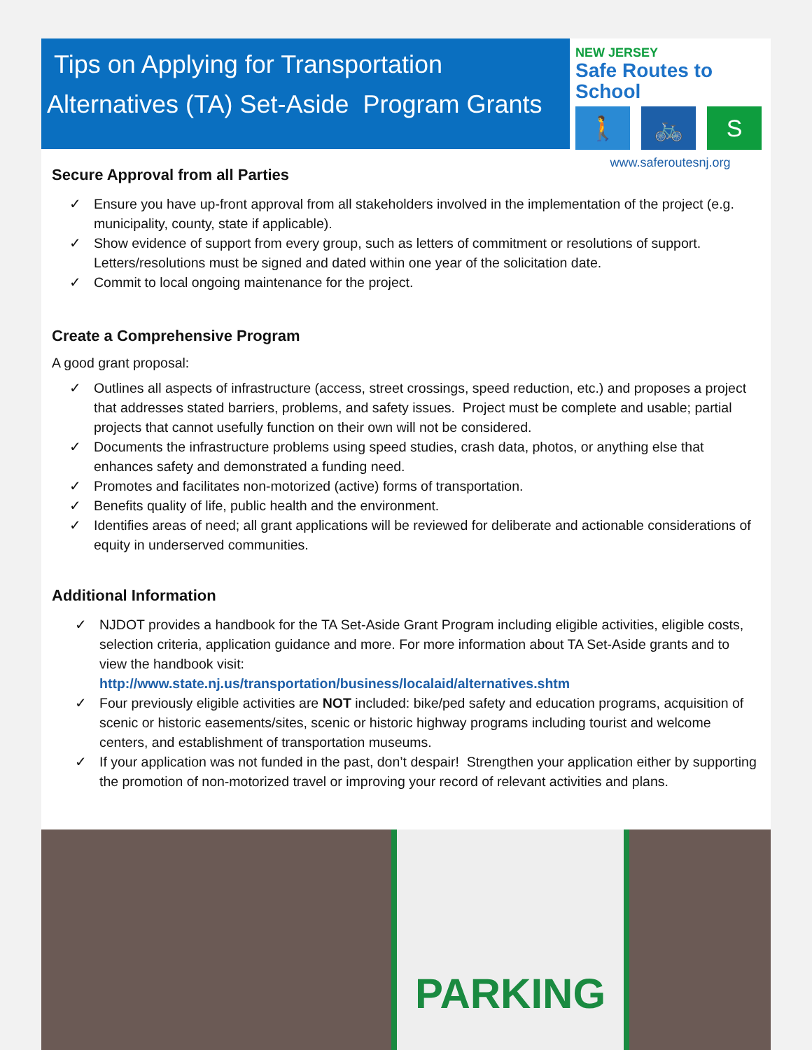Tips on Applying for Transportation
Alternatives (TA) Set-Aside Program Grants
NEW JERSEY
Safe Routes to School
🚶 🚲 S
www.saferoutesnj.org
Secure Approval from all Parties
✓ Ensure you have up-front approval from all stakeholders involved in the implementation of the project (e.g. municipality, county, state if applicable).
✓ Show evidence of support from every group, such as letters of commitment or resolutions of support. Letters/resolutions must be signed and dated within one year of the solicitation date.
✓ Commit to local ongoing maintenance for the project.
Create a Comprehensive Program
A good grant proposal:
✓ Outlines all aspects of infrastructure (access, street crossings, speed reduction, etc.) and proposes a project that addresses stated barriers, problems, and safety issues. Project must be complete and usable; partial projects that cannot usefully function on their own will not be considered.
✓ Documents the infrastructure problems using speed studies, crash data, photos, or anything else that enhances safety and demonstrated a funding need.
✓ Promotes and facilitates non-motorized (active) forms of transportation.
✓ Benefits quality of life, public health and the environment.
✓ Identifies areas of need; all grant applications will be reviewed for deliberate and actionable considerations of equity in underserved communities.
Additional Information
✓ NJDOT provides a handbook for the TA Set-Aside Grant Program including eligible activities, eligible costs, selection criteria, application guidance and more. For more information about TA Set-Aside grants and to view the handbook visit:
http://www.state.nj.us/transportation/business/localaid/alternatives.shtm
✓ Four previously eligible activities are NOT included: bike/ped safety and education programs, acquisition of scenic or historic easements/sites, scenic or historic highway programs including tourist and welcome centers, and establishment of transportation museums.
✓ If your application was not funded in the past, don’t despair! Strengthen your application either by supporting the promotion of non-motorized travel or improving your record of relevant activities and plans.
PARKING